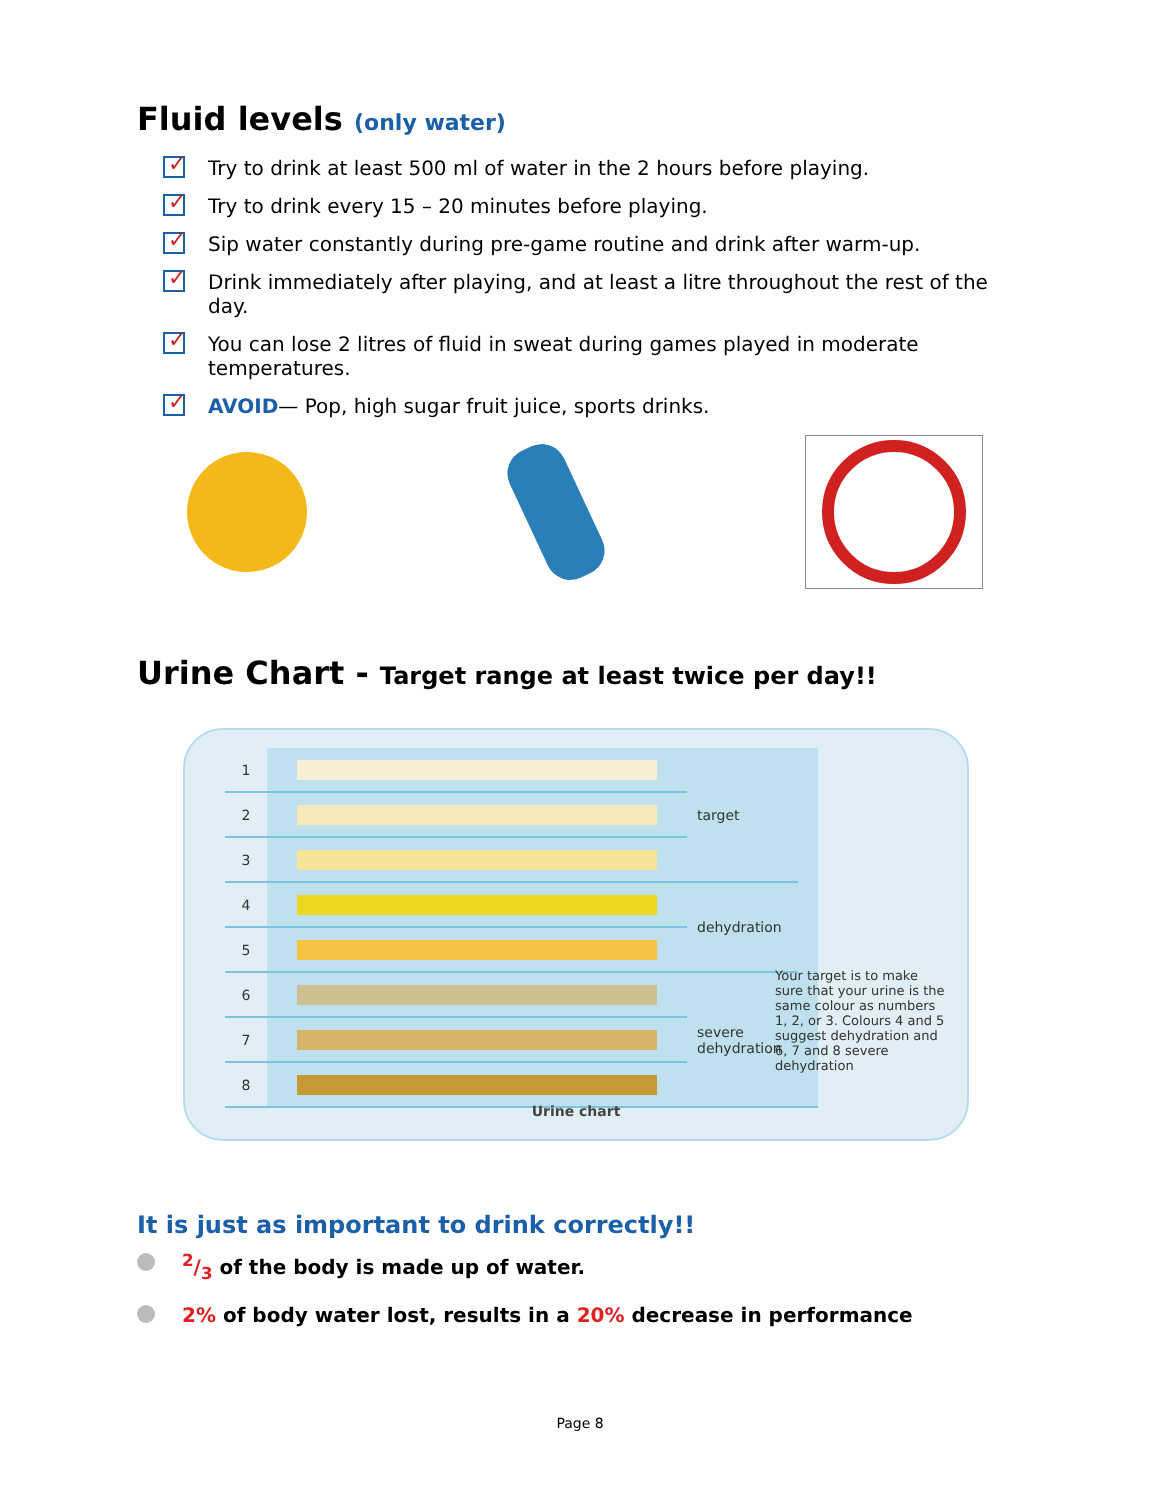Fluid levels (only water)
✓ Try to drink at least 500 ml of water in the 2 hours before playing.
✓ Try to drink every 15 – 20 minutes before playing.
✓ Sip water constantly during pre-game routine and drink after warm-up.
✓ Drink immediately after playing, and at least a litre throughout the rest of the day.
✓ You can lose 2 litres of fluid in sweat during games played in moderate temperatures.
✓ AVOID— Pop, high sugar fruit juice, sports drinks.
Urine Chart - Target range at least twice per day!!
| 1 | | target | |
| 2 | | | |
| 3 | | | |
| 4 | | dehydration | |
| 5 | | | |
| 6 | | severe dehydration | |
| 7 | | | |
| 8 | | | |
Your target is to make sure that your urine is the same colour as numbers 1, 2, or 3. Colours 4 and 5 suggest dehydration and 6, 7 and 8 severe dehydration
Urine chart
It is just as important to drink correctly!!
2/3 of the body is made up of water.
2% of body water lost, results in a 20% decrease in performance
Page 8